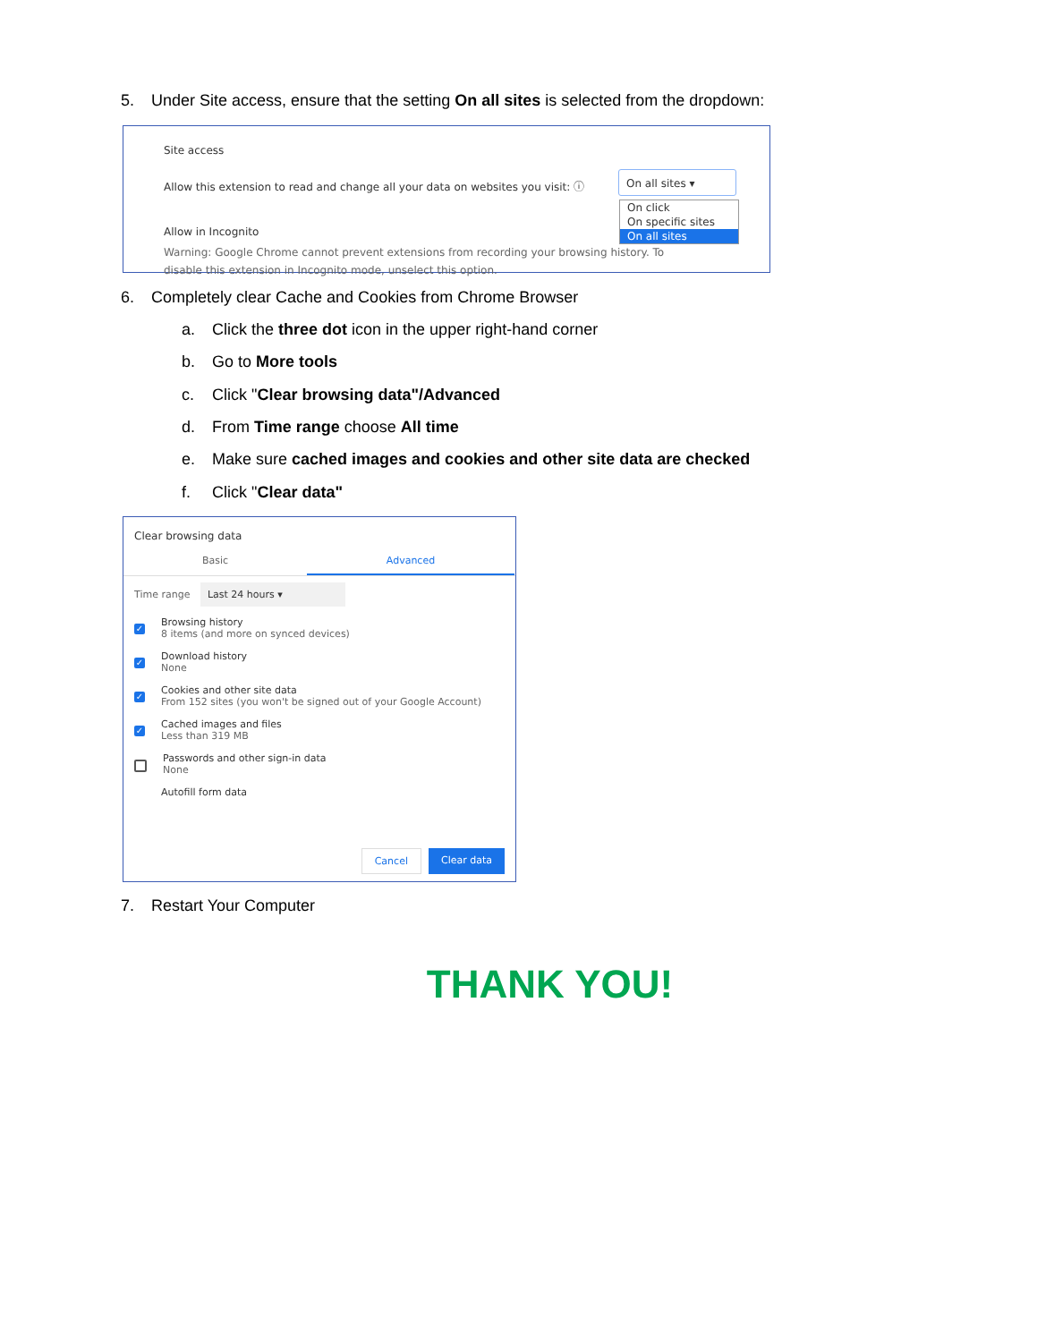5. Under Site access, ensure that the setting On all sites is selected from the dropdown:
Site access
Allow this extension to read and change all your data on websites you visit: ⓘ
On all sites ▾
On click
On specific sites
On all sites
Allow in Incognito
Warning: Google Chrome cannot prevent extensions from recording your browsing history. To disable this extension in Incognito mode, unselect this option.
6. Completely clear Cache and Cookies from Chrome Browser
a. Click the three dot icon in the upper right-hand corner
b. Go to More tools
c. Click "Clear browsing data"/Advanced
d. From Time range choose All time
e. Make sure cached images and cookies and other site data are checked
f. Click "Clear data"
Clear browsing data
Basic Advanced
Time range Last 24 hours ▾
✓
Browsing history
8 items (and more on synced devices)
✓
Download history
None
✓
Cookies and other site data
From 152 sites (you won't be signed out of your Google Account)
✓
Cached images and files
Less than 319 MB
Passwords and other sign-in data
None
Autofill form data
Cancel Clear data
7. Restart Your Computer
THANK YOU!